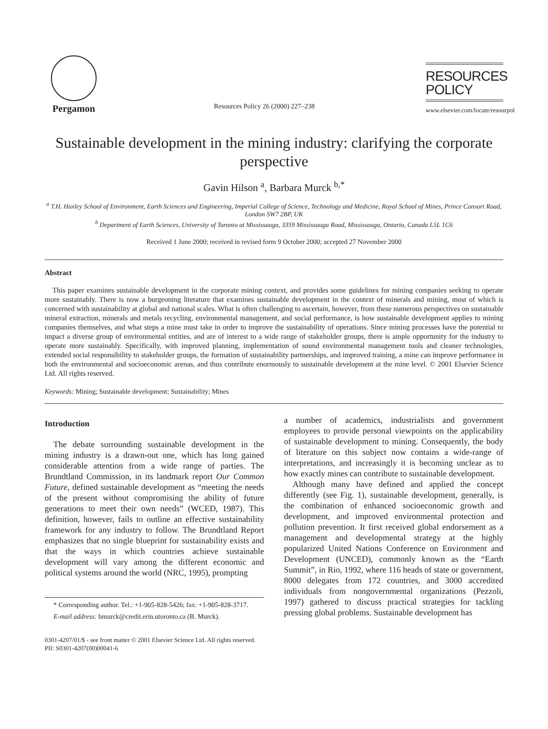Pergamon
Resources Policy 26 (2000) 227–238
RESOURCES
POLICY
www.elsevier.com/locate/resourpol
Sustainable development in the mining industry: clarifying the corporate perspective
Gavin Hilson <sup>a</sup>, Barbara Murck <sup>b,*</sup>
<sup>a</sup> T.H. Huxley School of Environment, Earth Sciences and Engineering, Imperial College of Science, Technology and Medicine, Royal School of Mines, Prince Consort Road, London SW7 2BP, UK
<sup>b</sup> Department of Earth Sciences, University of Toronto at Mississauga, 3359 Mississauga Road, Mississauga, Ontario, Canada L5L 1C6
Received 1 June 2000; received in revised form 9 October 2000; accepted 27 November 2000
Abstract
This paper examines sustainable development in the corporate mining context, and provides some guidelines for mining companies seeking to operate more sustainably. There is now a burgeoning literature that examines sustainable development in the context of minerals and mining, most of which is concerned with sustainability at global and national scales. What is often challenging to ascertain, however, from these numerous perspectives on sustainable mineral extraction, minerals and metals recycling, environmental management, and social performance, is how sustainable development applies to mining companies themselves, and what steps a mine must take in order to improve the sustainability of operations. Since mining processes have the potential to impact a diverse group of environmental entities, and are of interest to a wide range of stakeholder groups, there is ample opportunity for the industry to operate more sustainably. Specifically, with improved planning, implementation of sound environmental management tools and cleaner technologies, extended social responsibility to stakeholder groups, the formation of sustainability partnerships, and improved training, a mine can improve performance in both the environmental and socioeconomic arenas, and thus contribute enormously to sustainable development at the mine level. © 2001 Elsevier Science Ltd. All rights reserved.
Keywords: Mining; Sustainable development; Sustainability; Mines
Introduction
The debate surrounding sustainable development in the mining industry is a drawn-out one, which has long gained considerable attention from a wide range of parties. The Brundtland Commission, in its landmark report Our Common Future, defined sustainable development as “meeting the needs of the present without compromising the ability of future generations to meet their own needs” (WCED, 1987). This definition, however, fails to outline an effective sustainability framework for any industry to follow. The Brundtland Report emphasizes that no single blueprint for sustainability exists and that the ways in which countries achieve sustainable development will vary among the different economic and political systems around the world (NRC, 1995), prompting
* Corresponding author. Tel.: +1-905-828-5426; fax: +1-905-828-3717.
E-mail address: bmurck@credit.erin.utoronto.ca (B. Murck).
a number of academics, industrialists and government employees to provide personal viewpoints on the applicability of sustainable development to mining. Consequently, the body of literature on this subject now contains a wide-range of interpretations, and increasingly it is becoming unclear as to how exactly mines can contribute to sustainable development.
Although many have defined and applied the concept differently (see Fig. 1), sustainable development, generally, is the combination of enhanced socioeconomic growth and development, and improved environmental protection and pollution prevention. It first received global endorsement as a management and developmental strategy at the highly popularized United Nations Conference on Environment and Development (UNCED), commonly known as the “Earth Summit”, in Rio, 1992, where 116 heads of state or government, 8000 delegates from 172 countries, and 3000 accredited individuals from nongovernmental organizations (Pezzoli, 1997) gathered to discuss practical strategies for tackling pressing global problems. Sustainable development has
0301-4207/01/$ - see front matter © 2001 Elsevier Science Ltd. All rights reserved.
PII: S0301-4207(00)00041-6